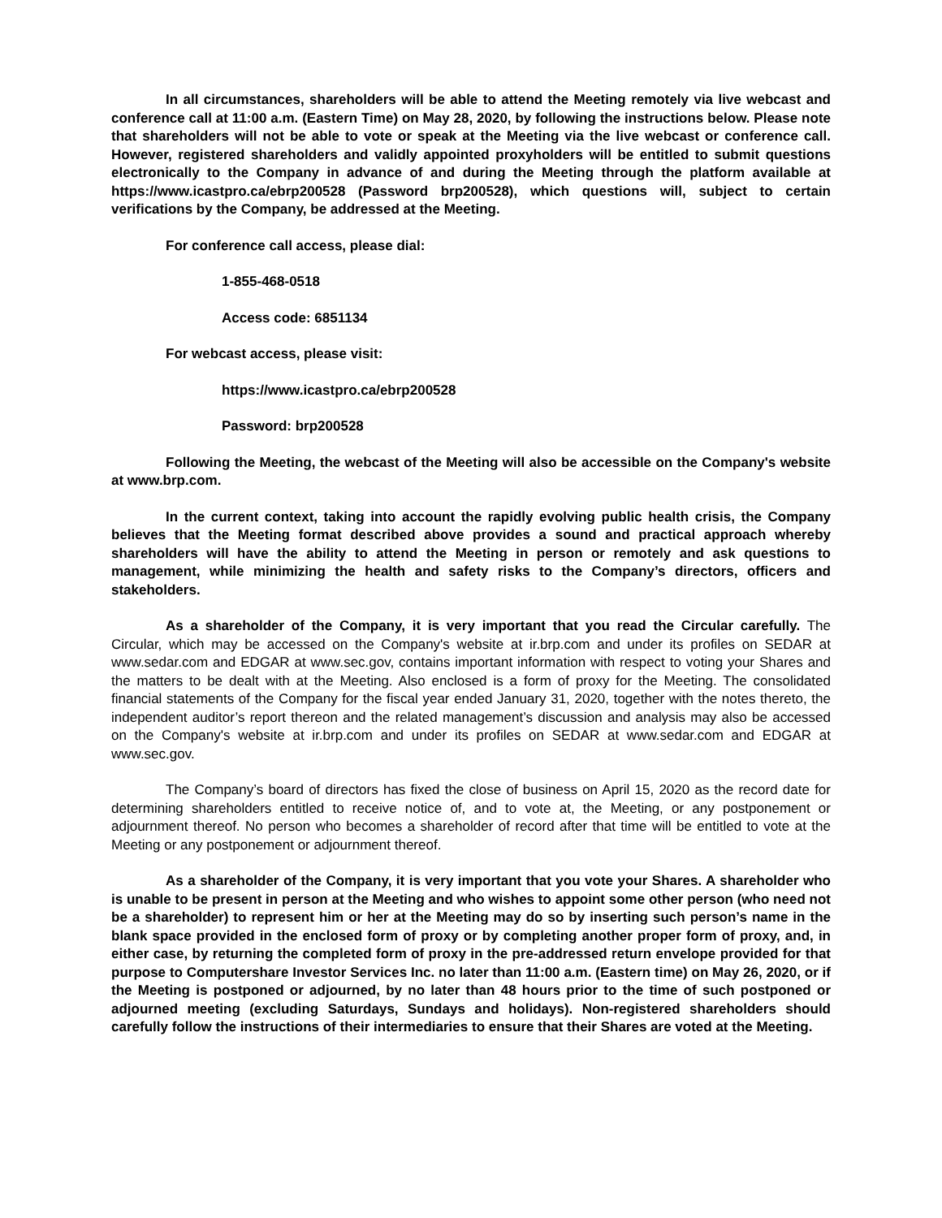In all circumstances, shareholders will be able to attend the Meeting remotely via live webcast and conference call at 11:00 a.m. (Eastern Time) on May 28, 2020, by following the instructions below. Please note that shareholders will not be able to vote or speak at the Meeting via the live webcast or conference call. However, registered shareholders and validly appointed proxyholders will be entitled to submit questions electronically to the Company in advance of and during the Meeting through the platform available at https://www.icastpro.ca/ebrp200528 (Password brp200528), which questions will, subject to certain verifications by the Company, be addressed at the Meeting.
For conference call access, please dial:
1-855-468-0518
Access code: 6851134
For webcast access, please visit:
https://www.icastpro.ca/ebrp200528
Password: brp200528
Following the Meeting, the webcast of the Meeting will also be accessible on the Company's website at www.brp.com.
In the current context, taking into account the rapidly evolving public health crisis, the Company believes that the Meeting format described above provides a sound and practical approach whereby shareholders will have the ability to attend the Meeting in person or remotely and ask questions to management, while minimizing the health and safety risks to the Company’s directors, officers and stakeholders.
As a shareholder of the Company, it is very important that you read the Circular carefully. The Circular, which may be accessed on the Company's website at ir.brp.com and under its profiles on SEDAR at www.sedar.com and EDGAR at www.sec.gov, contains important information with respect to voting your Shares and the matters to be dealt with at the Meeting. Also enclosed is a form of proxy for the Meeting. The consolidated financial statements of the Company for the fiscal year ended January 31, 2020, together with the notes thereto, the independent auditor’s report thereon and the related management’s discussion and analysis may also be accessed on the Company's website at ir.brp.com and under its profiles on SEDAR at www.sedar.com and EDGAR at www.sec.gov.
The Company’s board of directors has fixed the close of business on April 15, 2020 as the record date for determining shareholders entitled to receive notice of, and to vote at, the Meeting, or any postponement or adjournment thereof. No person who becomes a shareholder of record after that time will be entitled to vote at the Meeting or any postponement or adjournment thereof.
As a shareholder of the Company, it is very important that you vote your Shares. A shareholder who is unable to be present in person at the Meeting and who wishes to appoint some other person (who need not be a shareholder) to represent him or her at the Meeting may do so by inserting such person’s name in the blank space provided in the enclosed form of proxy or by completing another proper form of proxy, and, in either case, by returning the completed form of proxy in the pre-addressed return envelope provided for that purpose to Computershare Investor Services Inc. no later than 11:00 a.m. (Eastern time) on May 26, 2020, or if the Meeting is postponed or adjourned, by no later than 48 hours prior to the time of such postponed or adjourned meeting (excluding Saturdays, Sundays and holidays). Non-registered shareholders should carefully follow the instructions of their intermediaries to ensure that their Shares are voted at the Meeting.